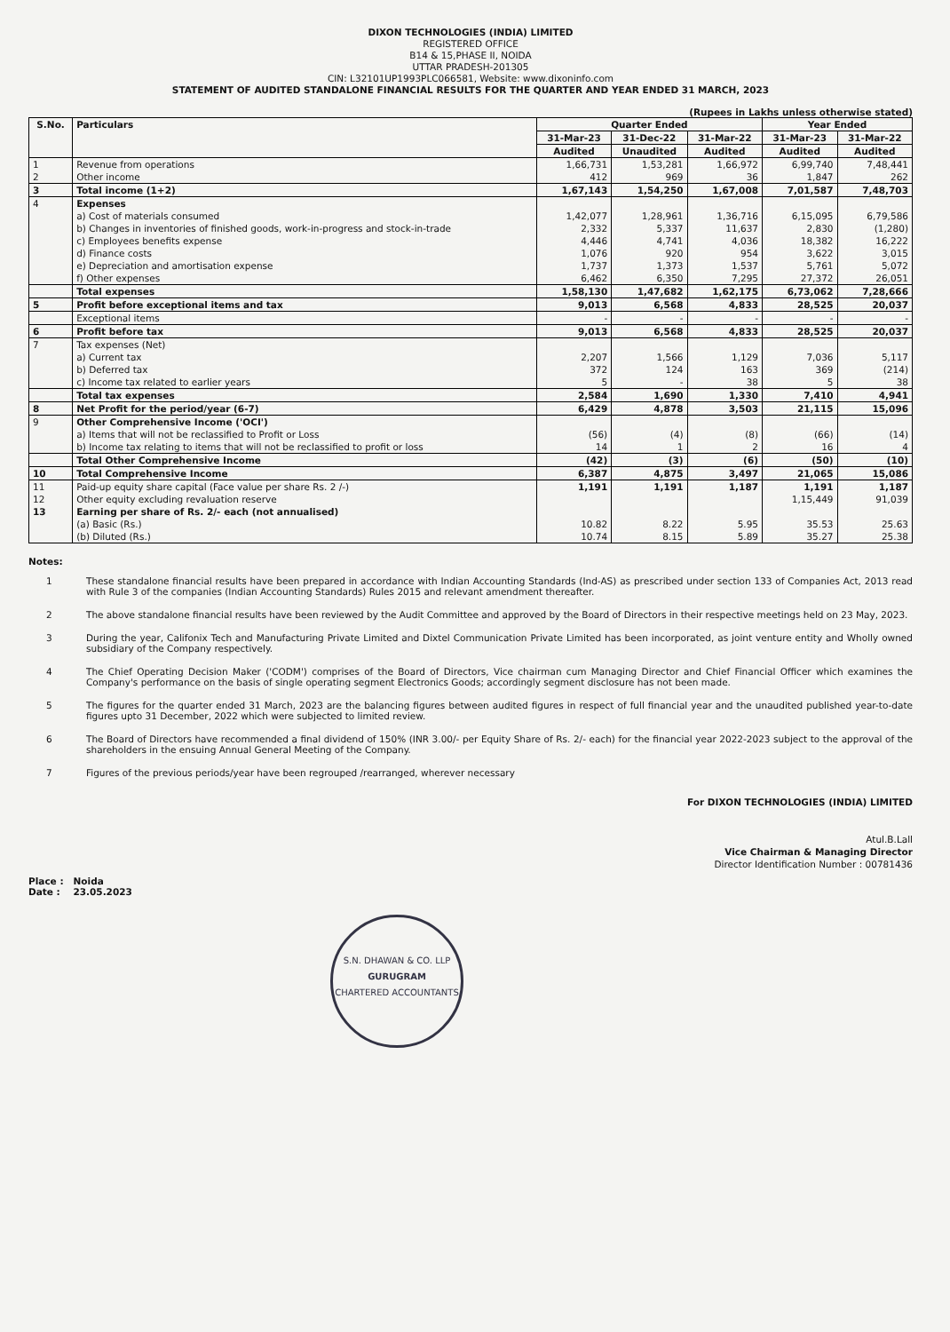DIXON TECHNOLOGIES (INDIA) LIMITED
REGISTERED OFFICE
B14 & 15,PHASE II, NOIDA
UTTAR PRADESH-201305
CIN: L32101UP1993PLC066581, Website: www.dixoninfo.com
STATEMENT OF AUDITED STANDALONE FINANCIAL RESULTS FOR THE QUARTER AND YEAR ENDED 31 MARCH, 2023
(Rupees in Lakhs unless otherwise stated)
| S.No. | Particulars | Quarter Ended | | | Year Ended | |
| --- | --- | --- | --- | --- | --- | --- |
| | | 31-Mar-23 | 31-Dec-22 | 31-Mar-22 | 31-Mar-23 | 31-Mar-22 |
| | | Audited | Unaudited | Audited | Audited | Audited |
| 1 | Revenue from operations | 1,66,731 | 1,53,281 | 1,66,972 | 6,99,740 | 7,48,441 |
| 2 | Other income | 412 | 969 | 36 | 1,847 | 262 |
| 3 | Total income (1+2) | 1,67,143 | 1,54,250 | 1,67,008 | 7,01,587 | 7,48,703 |
| 4 | Expenses | | | | | |
| | a) Cost of materials consumed | 1,42,077 | 1,28,961 | 1,36,716 | 6,15,095 | 6,79,586 |
| | b) Changes in inventories of finished goods, work-in-progress and stock-in-trade | 2,332 | 5,337 | 11,637 | 2,830 | (1,280) |
| | c) Employees benefits expense | 4,446 | 4,741 | 4,036 | 18,382 | 16,222 |
| | d) Finance costs | 1,076 | 920 | 954 | 3,622 | 3,015 |
| | e) Depreciation and amortisation expense | 1,737 | 1,373 | 1,537 | 5,761 | 5,072 |
| | f) Other expenses | 6,462 | 6,350 | 7,295 | 27,372 | 26,051 |
| | Total expenses | 1,58,130 | 1,47,682 | 1,62,175 | 6,73,062 | 7,28,666 |
| 5 | Profit before exceptional items and tax | 9,013 | 6,568 | 4,833 | 28,525 | 20,037 |
| | Exceptional items | - | - | - | - | - |
| 6 | Profit before tax | 9,013 | 6,568 | 4,833 | 28,525 | 20,037 |
| 7 | Tax expenses (Net) | | | | | |
| | a) Current tax | 2,207 | 1,566 | 1,129 | 7,036 | 5,117 |
| | b) Deferred tax | 372 | 124 | 163 | 369 | (214) |
| | c) Income tax related to earlier years | 5 | - | 38 | 5 | 38 |
| | Total tax expenses | 2,584 | 1,690 | 1,330 | 7,410 | 4,941 |
| 8 | Net Profit for the period/year (6-7) | 6,429 | 4,878 | 3,503 | 21,115 | 15,096 |
| 9 | Other Comprehensive Income ('OCI') | | | | | |
| | a) Items that will not be reclassified to Profit or Loss | (56) | (4) | (8) | (66) | (14) |
| | b) Income tax relating to items that will not be reclassified to profit or loss | 14 | 1 | 2 | 16 | 4 |
| | Total Other Comprehensive Income | (42) | (3) | (6) | (50) | (10) |
| 10 | Total Comprehensive Income | 6,387 | 4,875 | 3,497 | 21,065 | 15,086 |
| 11 | Paid-up equity share capital (Face value per share Rs. 2 /-) | 1,191 | 1,191 | 1,187 | 1,191 | 1,187 |
| 12 | Other equity excluding revaluation reserve | | | | 1,15,449 | 91,039 |
| 13 | Earning per share of Rs. 2/- each (not annualised) | | | | | |
| | (a) Basic (Rs.) | 10.82 | 8.22 | 5.95 | 35.53 | 25.63 |
| | (b) Diluted (Rs.) | 10.74 | 8.15 | 5.89 | 35.27 | 25.38 |
Notes:
1 These standalone financial results have been prepared in accordance with Indian Accounting Standards (Ind-AS) as prescribed under section 133 of Companies Act, 2013 read with Rule 3 of the companies (Indian Accounting Standards) Rules 2015 and relevant amendment thereafter.
2 The above standalone financial results have been reviewed by the Audit Committee and approved by the Board of Directors in their respective meetings held on 23 May, 2023.
3 During the year, Califonix Tech and Manufacturing Private Limited and Dixtel Communication Private Limited has been incorporated, as joint venture entity and Wholly owned subsidiary of the Company respectively.
4 The Chief Operating Decision Maker ('CODM') comprises of the Board of Directors, Vice chairman cum Managing Director and Chief Financial Officer which examines the Company's performance on the basis of single operating segment Electronics Goods; accordingly segment disclosure has not been made.
5 The figures for the quarter ended 31 March, 2023 are the balancing figures between audited figures in respect of full financial year and the unaudited published year-to-date figures upto 31 December, 2022 which were subjected to limited review.
6 The Board of Directors have recommended a final dividend of 150% (INR 3.00/- per Equity Share of Rs. 2/- each) for the financial year 2022-2023 subject to the approval of the shareholders in the ensuing Annual General Meeting of the Company.
7 Figures of the previous periods/year have been regrouped /rearranged, wherever necessary
For DIXON TECHNOLOGIES (INDIA) LIMITED
Atul.B.Lall
Vice Chairman & Managing Director
Director Identification Number : 00781436
Place : Noida
Date : 23.05.2023
S.N. DHAWAN & CO. LLP
GURUGRAM
CHARTERED ACCOUNTANTS